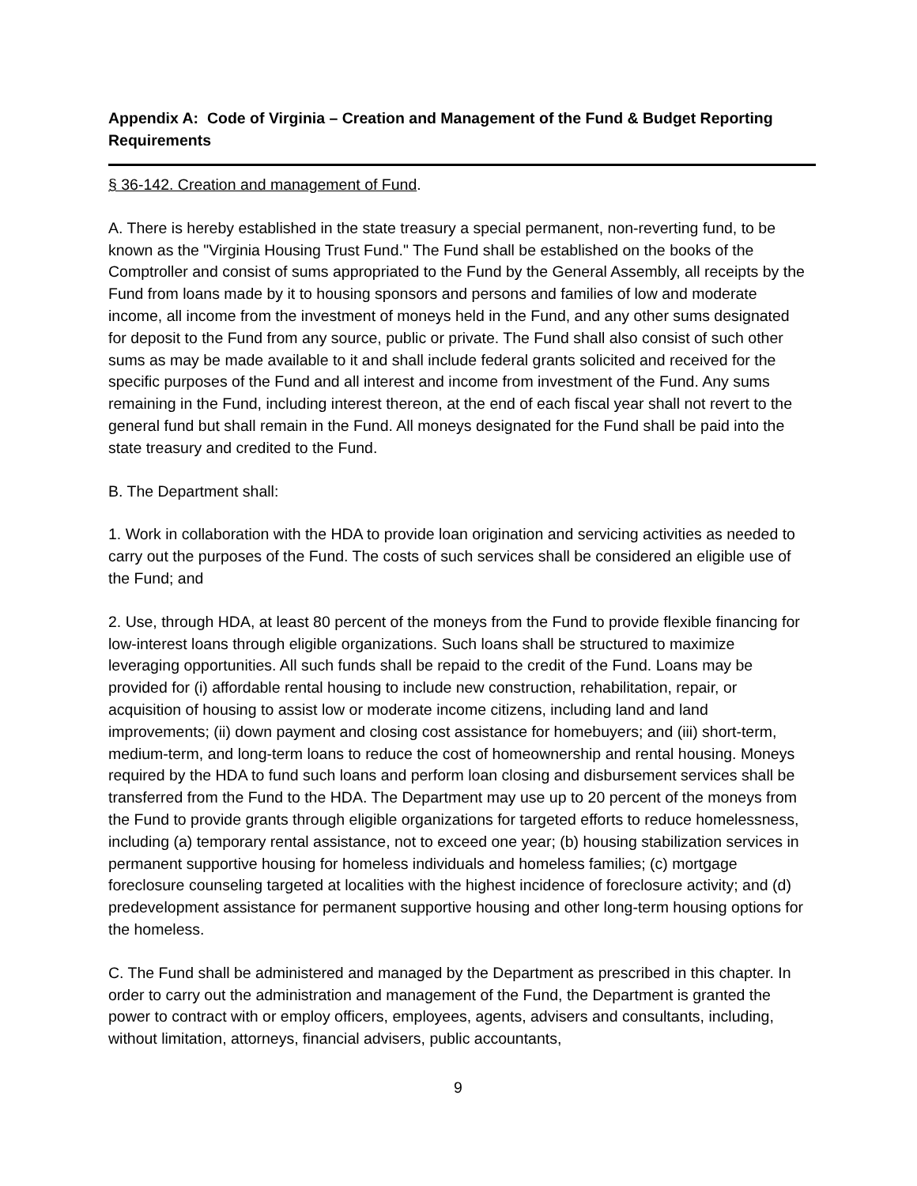Appendix A: Code of Virginia – Creation and Management of the Fund & Budget Reporting Requirements
§ 36-142. Creation and management of Fund.
A. There is hereby established in the state treasury a special permanent, non-reverting fund, to be known as the "Virginia Housing Trust Fund." The Fund shall be established on the books of the Comptroller and consist of sums appropriated to the Fund by the General Assembly, all receipts by the Fund from loans made by it to housing sponsors and persons and families of low and moderate income, all income from the investment of moneys held in the Fund, and any other sums designated for deposit to the Fund from any source, public or private. The Fund shall also consist of such other sums as may be made available to it and shall include federal grants solicited and received for the specific purposes of the Fund and all interest and income from investment of the Fund. Any sums remaining in the Fund, including interest thereon, at the end of each fiscal year shall not revert to the general fund but shall remain in the Fund. All moneys designated for the Fund shall be paid into the state treasury and credited to the Fund.
B. The Department shall:
1. Work in collaboration with the HDA to provide loan origination and servicing activities as needed to carry out the purposes of the Fund. The costs of such services shall be considered an eligible use of the Fund; and
2. Use, through HDA, at least 80 percent of the moneys from the Fund to provide flexible financing for low-interest loans through eligible organizations. Such loans shall be structured to maximize leveraging opportunities. All such funds shall be repaid to the credit of the Fund. Loans may be provided for (i) affordable rental housing to include new construction, rehabilitation, repair, or acquisition of housing to assist low or moderate income citizens, including land and land improvements; (ii) down payment and closing cost assistance for homebuyers; and (iii) short-term, medium-term, and long-term loans to reduce the cost of homeownership and rental housing. Moneys required by the HDA to fund such loans and perform loan closing and disbursement services shall be transferred from the Fund to the HDA. The Department may use up to 20 percent of the moneys from the Fund to provide grants through eligible organizations for targeted efforts to reduce homelessness, including (a) temporary rental assistance, not to exceed one year; (b) housing stabilization services in permanent supportive housing for homeless individuals and homeless families; (c) mortgage foreclosure counseling targeted at localities with the highest incidence of foreclosure activity; and (d) predevelopment assistance for permanent supportive housing and other long-term housing options for the homeless.
C. The Fund shall be administered and managed by the Department as prescribed in this chapter. In order to carry out the administration and management of the Fund, the Department is granted the power to contract with or employ officers, employees, agents, advisers and consultants, including, without limitation, attorneys, financial advisers, public accountants,
9